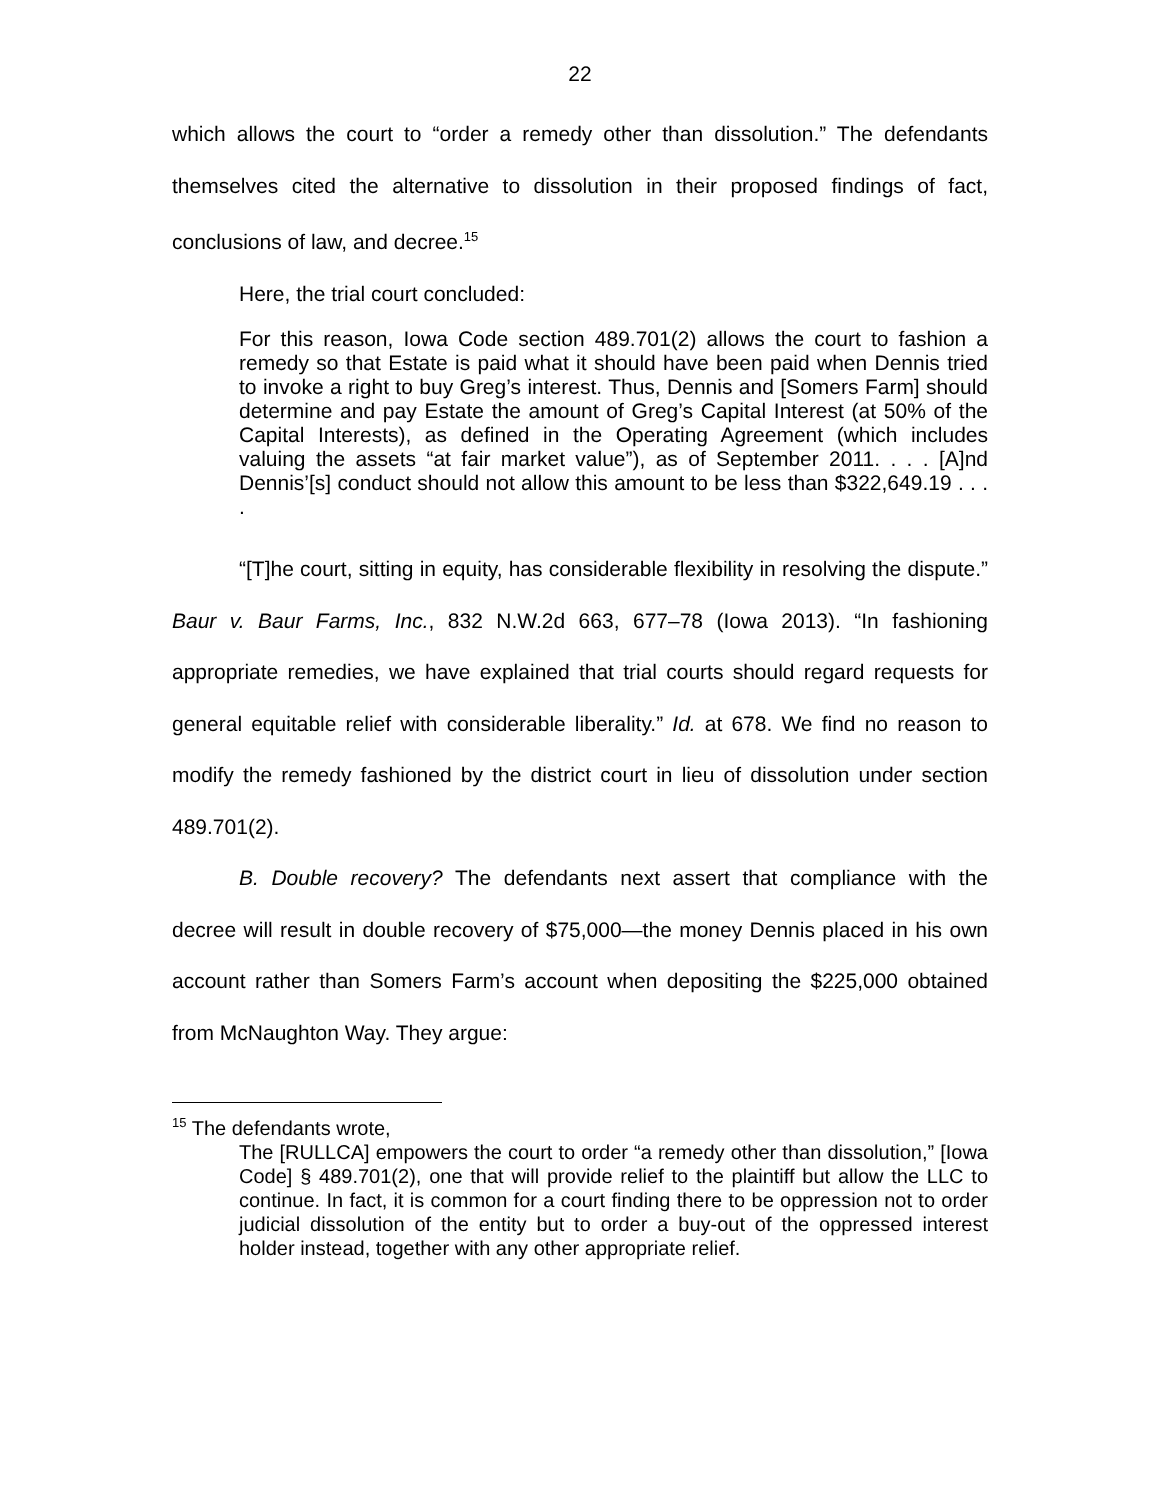22
which allows the court to “order a remedy other than dissolution.” The defendants themselves cited the alternative to dissolution in their proposed findings of fact, conclusions of law, and decree.<sup>15</sup>
Here, the trial court concluded:
For this reason, Iowa Code section 489.701(2) allows the court to fashion a remedy so that Estate is paid what it should have been paid when Dennis tried to invoke a right to buy Greg’s interest. Thus, Dennis and [Somers Farm] should determine and pay Estate the amount of Greg’s Capital Interest (at 50% of the Capital Interests), as defined in the Operating Agreement (which includes valuing the assets “at fair market value”), as of September 2011. . . . [A]nd Dennis’[s] conduct should not allow this amount to be less than $322,649.19 . . . .
“[T]he court, sitting in equity, has considerable flexibility in resolving the dispute.” Baur v. Baur Farms, Inc., 832 N.W.2d 663, 677–78 (Iowa 2013). “In fashioning appropriate remedies, we have explained that trial courts should regard requests for general equitable relief with considerable liberality.” Id. at 678. We find no reason to modify the remedy fashioned by the district court in lieu of dissolution under section 489.701(2).
B. Double recovery? The defendants next assert that compliance with the decree will result in double recovery of $75,000—the money Dennis placed in his own account rather than Somers Farm’s account when depositing the $225,000 obtained from McNaughton Way. They argue:
<sup>15</sup> The defendants wrote,
The [RULLCA] empowers the court to order “a remedy other than dissolution,” [Iowa Code] § 489.701(2), one that will provide relief to the plaintiff but allow the LLC to continue. In fact, it is common for a court finding there to be oppression not to order judicial dissolution of the entity but to order a buy-out of the oppressed interest holder instead, together with any other appropriate relief.